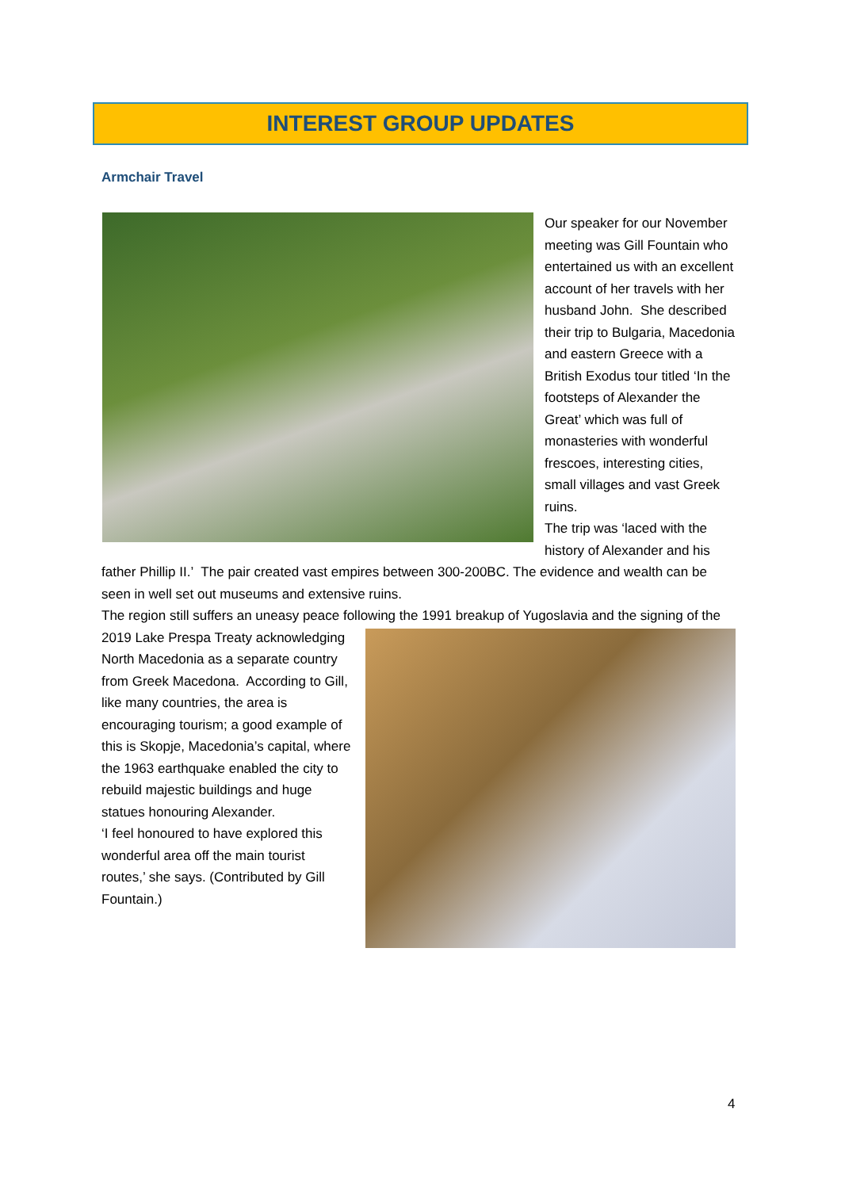INTEREST GROUP UPDATES
Armchair Travel
Our speaker for our November meeting was Gill Fountain who entertained us with an excellent account of her travels with her husband John. She described their trip to Bulgaria, Macedonia and eastern Greece with a British Exodus tour titled ‘In the footsteps of Alexander the Great’ which was full of monasteries with wonderful frescoes, interesting cities, small villages and vast Greek ruins.
The trip was ‘laced with the history of Alexander and his father Phillip II.’ The pair created vast empires between 300-200BC. The evidence and wealth can be seen in well set out museums and extensive ruins.
The region still suffers an uneasy peace following the 1991 breakup of Yugoslavia and the signing of
the 2019 Lake Prespa Treaty acknowledging North Macedonia as a separate country from Greek Macedona. According to Gill, like many countries, the area is encouraging tourism; a good example of this is Skopje, Macedonia’s capital, where the 1963 earthquake enabled the city to rebuild majestic buildings and huge statues honouring Alexander.
‘I feel honoured to have explored this wonderful area off the main tourist routes,’ she says. (Contributed by Gill Fountain.)
4